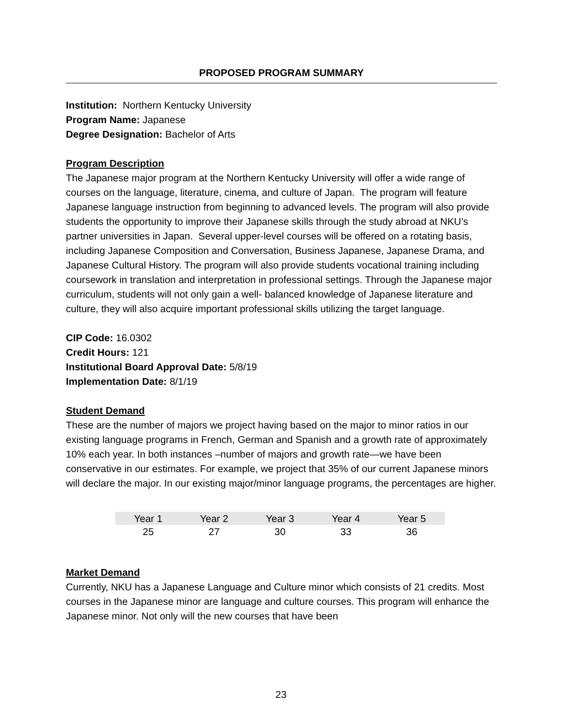PROPOSED PROGRAM SUMMARY
Institution: Northern Kentucky University
Program Name: Japanese
Degree Designation: Bachelor of Arts
Program Description
The Japanese major program at the Northern Kentucky University will offer a wide range of courses on the language, literature, cinema, and culture of Japan. The program will feature Japanese language instruction from beginning to advanced levels. The program will also provide students the opportunity to improve their Japanese skills through the study abroad at NKU’s partner universities in Japan. Several upper-level courses will be offered on a rotating basis, including Japanese Composition and Conversation, Business Japanese, Japanese Drama, and Japanese Cultural History. The program will also provide students vocational training including coursework in translation and interpretation in professional settings. Through the Japanese major curriculum, students will not only gain a well- balanced knowledge of Japanese literature and culture, they will also acquire important professional skills utilizing the target language.
CIP Code: 16.0302
Credit Hours: 121
Institutional Board Approval Date: 5/8/19
Implementation Date: 8/1/19
Student Demand
These are the number of majors we project having based on the major to minor ratios in our existing language programs in French, German and Spanish and a growth rate of approximately 10% each year. In both instances –number of majors and growth rate—we have been conservative in our estimates. For example, we project that 35% of our current Japanese minors will declare the major. In our existing major/minor language programs, the percentages are higher.
| Year 1 | Year 2 | Year 3 | Year 4 | Year 5 |
| 25 | 27 | 30 | 33 | 36 |
Market Demand
Currently, NKU has a Japanese Language and Culture minor which consists of 21 credits. Most courses in the Japanese minor are language and culture courses. This program will enhance the Japanese minor. Not only will the new courses that have been
23